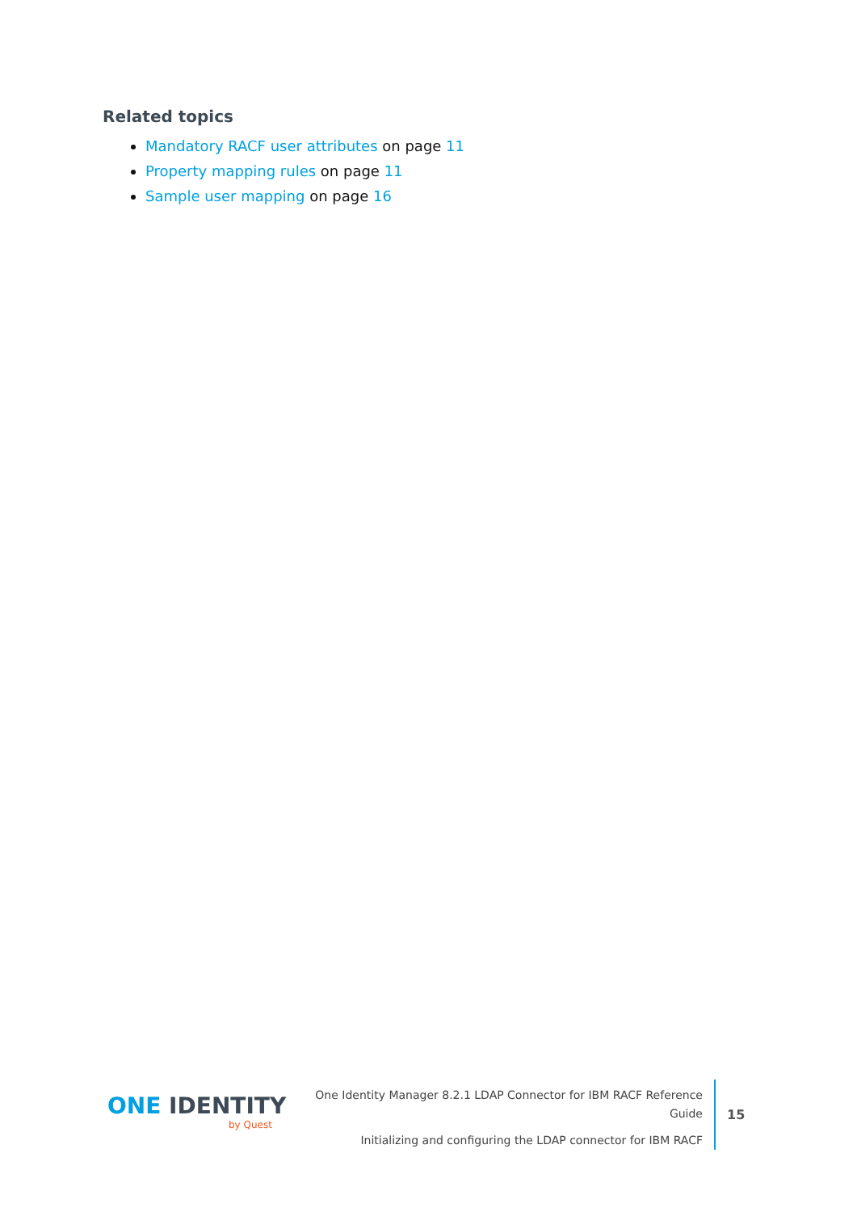Related topics
Mandatory RACF user attributes on page 11
Property mapping rules on page 11
Sample user mapping on page 16
ONE IDENTITY
by Quest
One Identity Manager 8.2.1 LDAP Connector for IBM RACF Reference Guide
Initializing and configuring the LDAP connector for IBM RACF
15